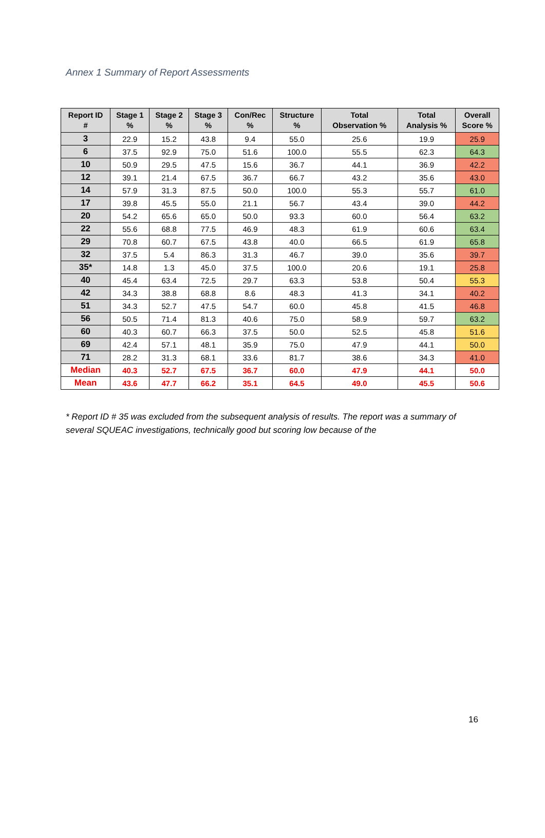Annex 1 Summary of Report Assessments
| Report ID # | Stage 1 % | Stage 2 % | Stage 3 % | Con/Rec % | Structure % | Total Observation % | Total Analysis % | Overall Score % |
| --- | --- | --- | --- | --- | --- | --- | --- | --- |
| 3 | 22.9 | 15.2 | 43.8 | 9.4 | 55.0 | 25.6 | 19.9 | 25.9 |
| 6 | 37.5 | 92.9 | 75.0 | 51.6 | 100.0 | 55.5 | 62.3 | 64.3 |
| 10 | 50.9 | 29.5 | 47.5 | 15.6 | 36.7 | 44.1 | 36.9 | 42.2 |
| 12 | 39.1 | 21.4 | 67.5 | 36.7 | 66.7 | 43.2 | 35.6 | 43.0 |
| 14 | 57.9 | 31.3 | 87.5 | 50.0 | 100.0 | 55.3 | 55.7 | 61.0 |
| 17 | 39.8 | 45.5 | 55.0 | 21.1 | 56.7 | 43.4 | 39.0 | 44.2 |
| 20 | 54.2 | 65.6 | 65.0 | 50.0 | 93.3 | 60.0 | 56.4 | 63.2 |
| 22 | 55.6 | 68.8 | 77.5 | 46.9 | 48.3 | 61.9 | 60.6 | 63.4 |
| 29 | 70.8 | 60.7 | 67.5 | 43.8 | 40.0 | 66.5 | 61.9 | 65.8 |
| 32 | 37.5 | 5.4 | 86.3 | 31.3 | 46.7 | 39.0 | 35.6 | 39.7 |
| 35* | 14.8 | 1.3 | 45.0 | 37.5 | 100.0 | 20.6 | 19.1 | 25.8 |
| 40 | 45.4 | 63.4 | 72.5 | 29.7 | 63.3 | 53.8 | 50.4 | 55.3 |
| 42 | 34.3 | 38.8 | 68.8 | 8.6 | 48.3 | 41.3 | 34.1 | 40.2 |
| 51 | 34.3 | 52.7 | 47.5 | 54.7 | 60.0 | 45.8 | 41.5 | 46.8 |
| 56 | 50.5 | 71.4 | 81.3 | 40.6 | 75.0 | 58.9 | 59.7 | 63.2 |
| 60 | 40.3 | 60.7 | 66.3 | 37.5 | 50.0 | 52.5 | 45.8 | 51.6 |
| 69 | 42.4 | 57.1 | 48.1 | 35.9 | 75.0 | 47.9 | 44.1 | 50.0 |
| 71 | 28.2 | 31.3 | 68.1 | 33.6 | 81.7 | 38.6 | 34.3 | 41.0 |
| Median | 40.3 | 52.7 | 67.5 | 36.7 | 60.0 | 47.9 | 44.1 | 50.0 |
| Mean | 43.6 | 47.7 | 66.2 | 35.1 | 64.5 | 49.0 | 45.5 | 50.6 |
* Report ID # 35 was excluded from the subsequent analysis of results. The report was a summary of several SQUEAC investigations, technically good but scoring low because of the
16